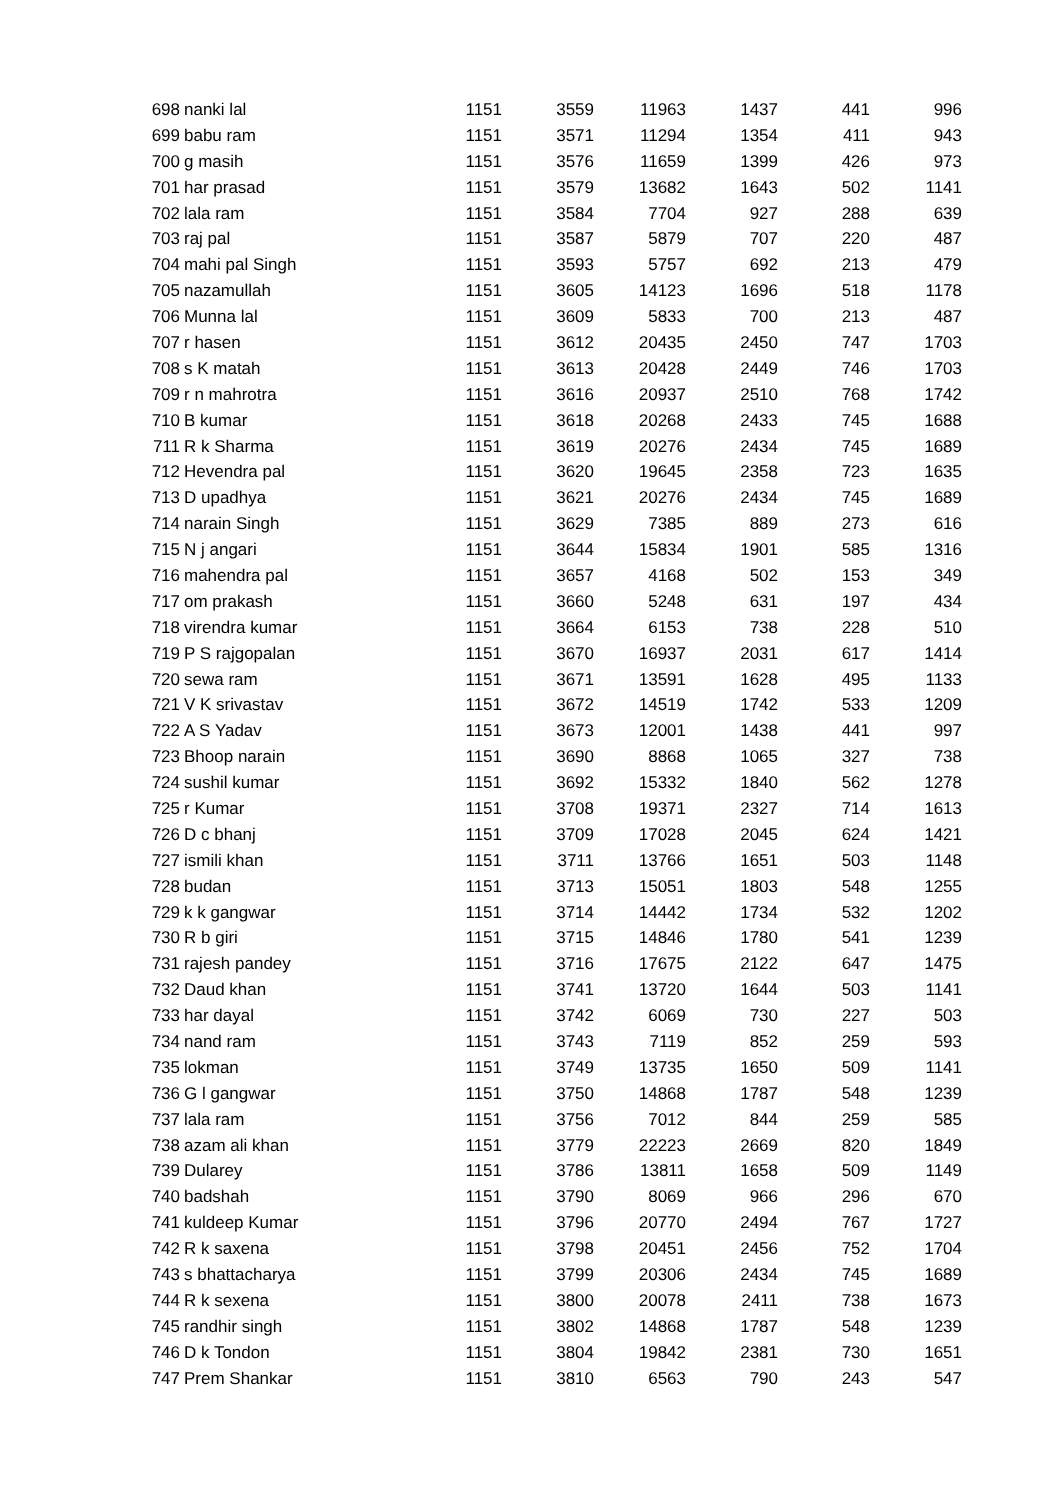| 698 | nanki lal | 1151 | 3559 | 11963 | 1437 | 441 | 996 |
| 699 | babu ram | 1151 | 3571 | 11294 | 1354 | 411 | 943 |
| 700 | g masih | 1151 | 3576 | 11659 | 1399 | 426 | 973 |
| 701 | har prasad | 1151 | 3579 | 13682 | 1643 | 502 | 1141 |
| 702 | lala ram | 1151 | 3584 | 7704 | 927 | 288 | 639 |
| 703 | raj pal | 1151 | 3587 | 5879 | 707 | 220 | 487 |
| 704 | mahi pal Singh | 1151 | 3593 | 5757 | 692 | 213 | 479 |
| 705 | nazamullah | 1151 | 3605 | 14123 | 1696 | 518 | 1178 |
| 706 | Munna lal | 1151 | 3609 | 5833 | 700 | 213 | 487 |
| 707 | r hasen | 1151 | 3612 | 20435 | 2450 | 747 | 1703 |
| 708 | s K matah | 1151 | 3613 | 20428 | 2449 | 746 | 1703 |
| 709 | r n mahrotra | 1151 | 3616 | 20937 | 2510 | 768 | 1742 |
| 710 | B kumar | 1151 | 3618 | 20268 | 2433 | 745 | 1688 |
| 711 | R k Sharma | 1151 | 3619 | 20276 | 2434 | 745 | 1689 |
| 712 | Hevendra pal | 1151 | 3620 | 19645 | 2358 | 723 | 1635 |
| 713 | D upadhya | 1151 | 3621 | 20276 | 2434 | 745 | 1689 |
| 714 | narain Singh | 1151 | 3629 | 7385 | 889 | 273 | 616 |
| 715 | N j angari | 1151 | 3644 | 15834 | 1901 | 585 | 1316 |
| 716 | mahendra pal | 1151 | 3657 | 4168 | 502 | 153 | 349 |
| 717 | om prakash | 1151 | 3660 | 5248 | 631 | 197 | 434 |
| 718 | virendra kumar | 1151 | 3664 | 6153 | 738 | 228 | 510 |
| 719 | P S rajgopalan | 1151 | 3670 | 16937 | 2031 | 617 | 1414 |
| 720 | sewa ram | 1151 | 3671 | 13591 | 1628 | 495 | 1133 |
| 721 | V K srivastav | 1151 | 3672 | 14519 | 1742 | 533 | 1209 |
| 722 | A S Yadav | 1151 | 3673 | 12001 | 1438 | 441 | 997 |
| 723 | Bhoop narain | 1151 | 3690 | 8868 | 1065 | 327 | 738 |
| 724 | sushil kumar | 1151 | 3692 | 15332 | 1840 | 562 | 1278 |
| 725 | r Kumar | 1151 | 3708 | 19371 | 2327 | 714 | 1613 |
| 726 | D c bhanj | 1151 | 3709 | 17028 | 2045 | 624 | 1421 |
| 727 | ismili khan | 1151 | 3711 | 13766 | 1651 | 503 | 1148 |
| 728 | budan | 1151 | 3713 | 15051 | 1803 | 548 | 1255 |
| 729 | k k gangwar | 1151 | 3714 | 14442 | 1734 | 532 | 1202 |
| 730 | R b giri | 1151 | 3715 | 14846 | 1780 | 541 | 1239 |
| 731 | rajesh pandey | 1151 | 3716 | 17675 | 2122 | 647 | 1475 |
| 732 | Daud khan | 1151 | 3741 | 13720 | 1644 | 503 | 1141 |
| 733 | har dayal | 1151 | 3742 | 6069 | 730 | 227 | 503 |
| 734 | nand ram | 1151 | 3743 | 7119 | 852 | 259 | 593 |
| 735 | lokman | 1151 | 3749 | 13735 | 1650 | 509 | 1141 |
| 736 | G l gangwar | 1151 | 3750 | 14868 | 1787 | 548 | 1239 |
| 737 | lala ram | 1151 | 3756 | 7012 | 844 | 259 | 585 |
| 738 | azam ali khan | 1151 | 3779 | 22223 | 2669 | 820 | 1849 |
| 739 | Dularey | 1151 | 3786 | 13811 | 1658 | 509 | 1149 |
| 740 | badshah | 1151 | 3790 | 8069 | 966 | 296 | 670 |
| 741 | kuldeep Kumar | 1151 | 3796 | 20770 | 2494 | 767 | 1727 |
| 742 | R k saxena | 1151 | 3798 | 20451 | 2456 | 752 | 1704 |
| 743 | s bhattacharya | 1151 | 3799 | 20306 | 2434 | 745 | 1689 |
| 744 | R k sexena | 1151 | 3800 | 20078 | 2411 | 738 | 1673 |
| 745 | randhir singh | 1151 | 3802 | 14868 | 1787 | 548 | 1239 |
| 746 | D k Tondon | 1151 | 3804 | 19842 | 2381 | 730 | 1651 |
| 747 | Prem Shankar | 1151 | 3810 | 6563 | 790 | 243 | 547 |